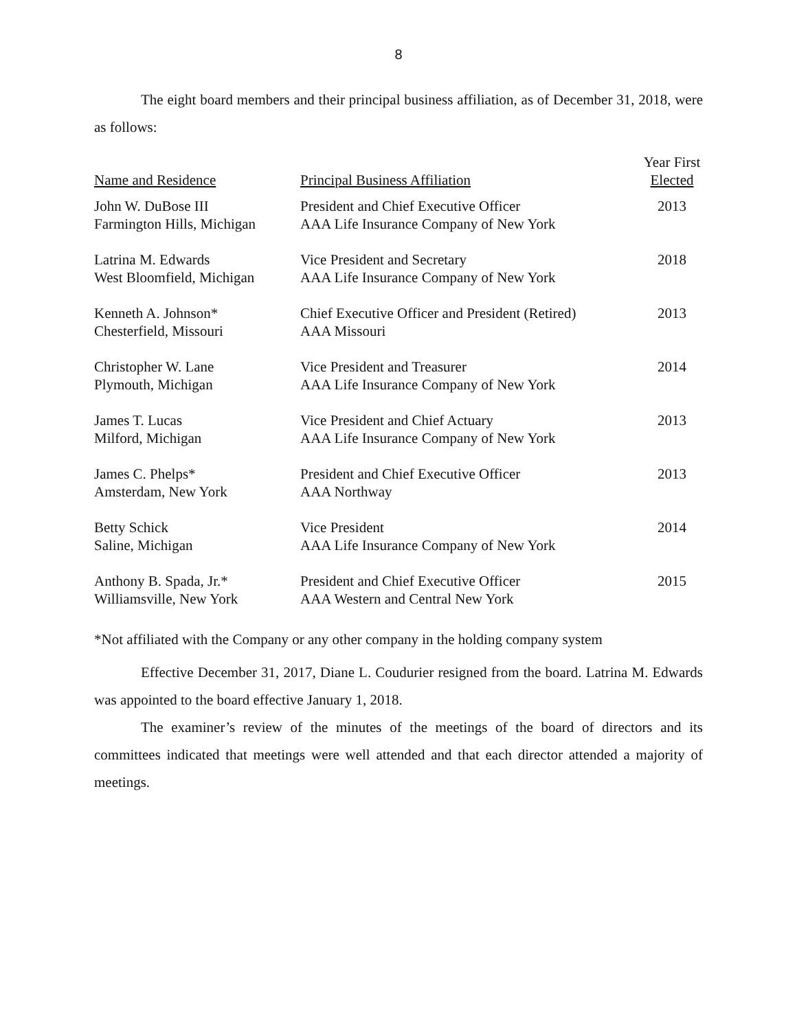8
The eight board members and their principal business affiliation, as of December 31, 2018, were as follows:
| Name and Residence | Principal Business Affiliation | Year First Elected |
| --- | --- | --- |
| John W. DuBose III Farmington Hills, Michigan | President and Chief Executive Officer AAA Life Insurance Company of New York | 2013 |
| Latrina M. Edwards West Bloomfield, Michigan | Vice President and Secretary AAA Life Insurance Company of New York | 2018 |
| Kenneth A. Johnson* Chesterfield, Missouri | Chief Executive Officer and President (Retired) AAA Missouri | 2013 |
| Christopher W. Lane Plymouth, Michigan | Vice President and Treasurer AAA Life Insurance Company of New York | 2014 |
| James T. Lucas Milford, Michigan | Vice President and Chief Actuary AAA Life Insurance Company of New York | 2013 |
| James C. Phelps* Amsterdam, New York | President and Chief Executive Officer AAA Northway | 2013 |
| Betty Schick Saline, Michigan | Vice President AAA Life Insurance Company of New York | 2014 |
| Anthony B. Spada, Jr.* Williamsville, New York | President and Chief Executive Officer AAA Western and Central New York | 2015 |
*Not affiliated with the Company or any other company in the holding company system
Effective December 31, 2017, Diane L. Coudurier resigned from the board. Latrina M. Edwards was appointed to the board effective January 1, 2018.
The examiner’s review of the minutes of the meetings of the board of directors and its committees indicated that meetings were well attended and that each director attended a majority of meetings.